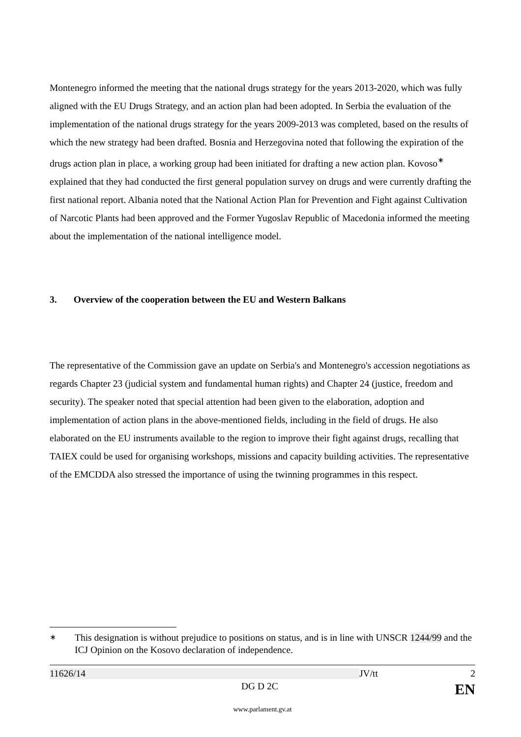Montenegro informed the meeting that the national drugs strategy for the years 2013-2020, which was fully aligned with the EU Drugs Strategy, and an action plan had been adopted. In Serbia the evaluation of the implementation of the national drugs strategy for the years 2009-2013 was completed, based on the results of which the new strategy had been drafted. Bosnia and Herzegovina noted that following the expiration of the drugs action plan in place, a working group had been initiated for drafting a new action plan. Kovoso<sup>∗</sup> explained that they had conducted the first general population survey on drugs and were currently drafting the first national report. Albania noted that the National Action Plan for Prevention and Fight against Cultivation of Narcotic Plants had been approved and the Former Yugoslav Republic of Macedonia informed the meeting about the implementation of the national intelligence model.
3. Overview of the cooperation between the EU and Western Balkans
The representative of the Commission gave an update on Serbia's and Montenegro's accession negotiations as regards Chapter 23 (judicial system and fundamental human rights) and Chapter 24 (justice, freedom and security). The speaker noted that special attention had been given to the elaboration, adoption and implementation of action plans in the above-mentioned fields, including in the field of drugs. He also elaborated on the EU instruments available to the region to improve their fight against drugs, recalling that TAIEX could be used for organising workshops, missions and capacity building activities. The representative of the EMCDDA also stressed the importance of using the twinning programmes in this respect.
<sup>∗</sup> This designation is without prejudice to positions on status, and is in line with UNSCR 1244/99 and the ICJ Opinion on the Kosovo declaration of independence.
11626/14 JV/tt 2
DG D 2C EN
www.parlament.gv.at